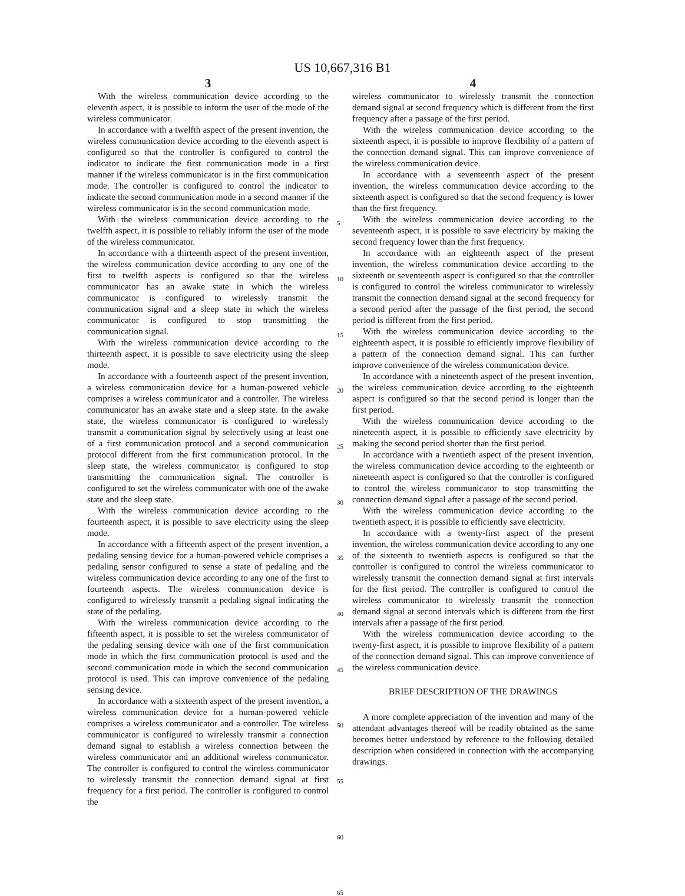US 10,667,316 B1
3
With the wireless communication device according to the eleventh aspect, it is possible to inform the user of the mode of the wireless communicator.
In accordance with a twelfth aspect of the present invention, the wireless communication device according to the eleventh aspect is configured so that the controller is configured to control the indicator to indicate the first communication mode in a first manner if the wireless communicator is in the first communication mode. The controller is configured to control the indicator to indicate the second communication mode in a second manner if the wireless communicator is in the second communication mode.
With the wireless communication device according to the twelfth aspect, it is possible to reliably inform the user of the mode of the wireless communicator.
In accordance with a thirteenth aspect of the present invention, the wireless communication device according to any one of the first to twelfth aspects is configured so that the wireless communicator has an awake state in which the wireless communicator is configured to wirelessly transmit the communication signal and a sleep state in which the wireless communicator is configured to stop transmitting the communication signal.
With the wireless communication device according to the thirteenth aspect, it is possible to save electricity using the sleep mode.
In accordance with a fourteenth aspect of the present invention, a wireless communication device for a human-powered vehicle comprises a wireless communicator and a controller. The wireless communicator has an awake state and a sleep state. In the awake state, the wireless communicator is configured to wirelessly transmit a communication signal by selectively using at least one of a first communication protocol and a second communication protocol different from the first communication protocol. In the sleep state, the wireless communicator is configured to stop transmitting the communication signal. The controller is configured to set the wireless communicator with one of the awake state and the sleep state.
With the wireless communication device according to the fourteenth aspect, it is possible to save electricity using the sleep mode.
In accordance with a fifteenth aspect of the present invention, a pedaling sensing device for a human-powered vehicle comprises a pedaling sensor configured to sense a state of pedaling and the wireless communication device according to any one of the first to fourteenth aspects. The wireless communication device is configured to wirelessly transmit a pedaling signal indicating the state of the pedaling.
With the wireless communication device according to the fifteenth aspect, it is possible to set the wireless communicator of the pedaling sensing device with one of the first communication mode in which the first communication protocol is used and the second communication mode in which the second communication protocol is used. This can improve convenience of the pedaling sensing device.
In accordance with a sixteenth aspect of the present invention, a wireless communication device for a human-powered vehicle comprises a wireless communicator and a controller. The wireless communicator is configured to wirelessly transmit a connection demand signal to establish a wireless connection between the wireless communicator and an additional wireless communicator. The controller is configured to control the wireless communicator to wirelessly transmit the connection demand signal at first frequency for a first period. The controller is configured to control the
5
10
15
20
25
30
35
40
45
50
55
60
65
4
wireless communicator to wirelessly transmit the connection demand signal at second frequency which is different from the first frequency after a passage of the first period.
With the wireless communication device according to the sixteenth aspect, it is possible to improve flexibility of a pattern of the connection demand signal. This can improve convenience of the wireless communication device.
In accordance with a seventeenth aspect of the present invention, the wireless communication device according to the sixteenth aspect is configured so that the second frequency is lower than the first frequency.
With the wireless communication device according to the seventeenth aspect, it is possible to save electricity by making the second frequency lower than the first frequency.
In accordance with an eighteenth aspect of the present invention, the wireless communication device according to the sixteenth or seventeenth aspect is configured so that the controller is configured to control the wireless communicator to wirelessly transmit the connection demand signal at the second frequency for a second period after the passage of the first period, the second period is different from the first period.
With the wireless communication device according to the eighteenth aspect, it is possible to efficiently improve flexibility of a pattern of the connection demand signal. This can further improve convenience of the wireless communication device.
In accordance with a nineteenth aspect of the present invention, the wireless communication device according to the eighteenth aspect is configured so that the second period is longer than the first period.
With the wireless communication device according to the nineteenth aspect, it is possible to efficiently save electricity by making the second period shorter than the first period.
In accordance with a twentieth aspect of the present invention, the wireless communication device according to the eighteenth or nineteenth aspect is configured so that the controller is configured to control the wireless communicator to stop transmitting the connection demand signal after a passage of the second period.
With the wireless communication device according to the twentieth aspect, it is possible to efficiently save electricity.
In accordance with a twenty-first aspect of the present invention, the wireless communication device according to any one of the sixteenth to twentieth aspects is configured so that the controller is configured to control the wireless communicator to wirelessly transmit the connection demand signal at first intervals for the first period. The controller is configured to control the wireless communicator to wirelessly transmit the connection demand signal at second intervals which is different from the first intervals after a passage of the first period.
With the wireless communication device according to the twenty-first aspect, it is possible to improve flexibility of a pattern of the connection demand signal. This can improve convenience of the wireless communication device.
BRIEF DESCRIPTION OF THE DRAWINGS
A more complete appreciation of the invention and many of the attendant advantages thereof will be readily obtained as the same becomes better understood by reference to the following detailed description when considered in connection with the accompanying drawings.